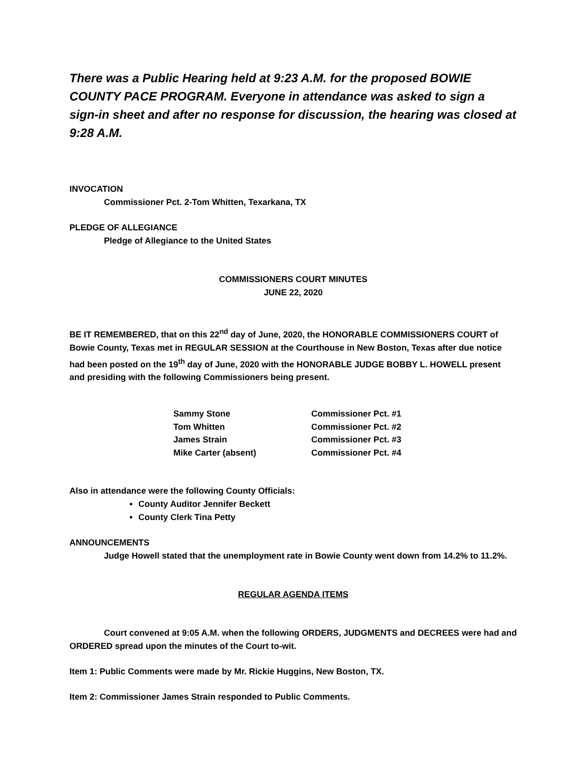There was a Public Hearing held at 9:23 A.M. for the proposed BOWIE COUNTY PACE PROGRAM. Everyone in attendance was asked to sign a sign-in sheet and after no response for discussion, the hearing was closed at 9:28 A.M.
INVOCATION
Commissioner Pct. 2-Tom Whitten, Texarkana, TX
PLEDGE OF ALLEGIANCE
Pledge of Allegiance to the United States
COMMISSIONERS COURT MINUTES
JUNE 22, 2020
BE IT REMEMBERED, that on this 22<sup>nd</sup> day of June, 2020, the HONORABLE COMMISSIONERS COURT of Bowie County, Texas met in REGULAR SESSION at the Courthouse in New Boston, Texas after due notice had been posted on the 19<sup>th</sup> day of June, 2020 with the HONORABLE JUDGE BOBBY L. HOWELL present and presiding with the following Commissioners being present.
| Sammy Stone | Commissioner Pct. #1 |
| Tom Whitten | Commissioner Pct. #2 |
| James Strain | Commissioner Pct. #3 |
| Mike Carter (absent) | Commissioner Pct. #4 |
Also in attendance were the following County Officials:
County Auditor Jennifer Beckett
County Clerk Tina Petty
ANNOUNCEMENTS
Judge Howell stated that the unemployment rate in Bowie County went down from 14.2% to 11.2%.
REGULAR AGENDA ITEMS
Court convened at 9:05 A.M. when the following ORDERS, JUDGMENTS and DECREES were had and ORDERED spread upon the minutes of the Court to-wit.
Item 1: Public Comments were made by Mr. Rickie Huggins, New Boston, TX.
Item 2: Commissioner James Strain responded to Public Comments.